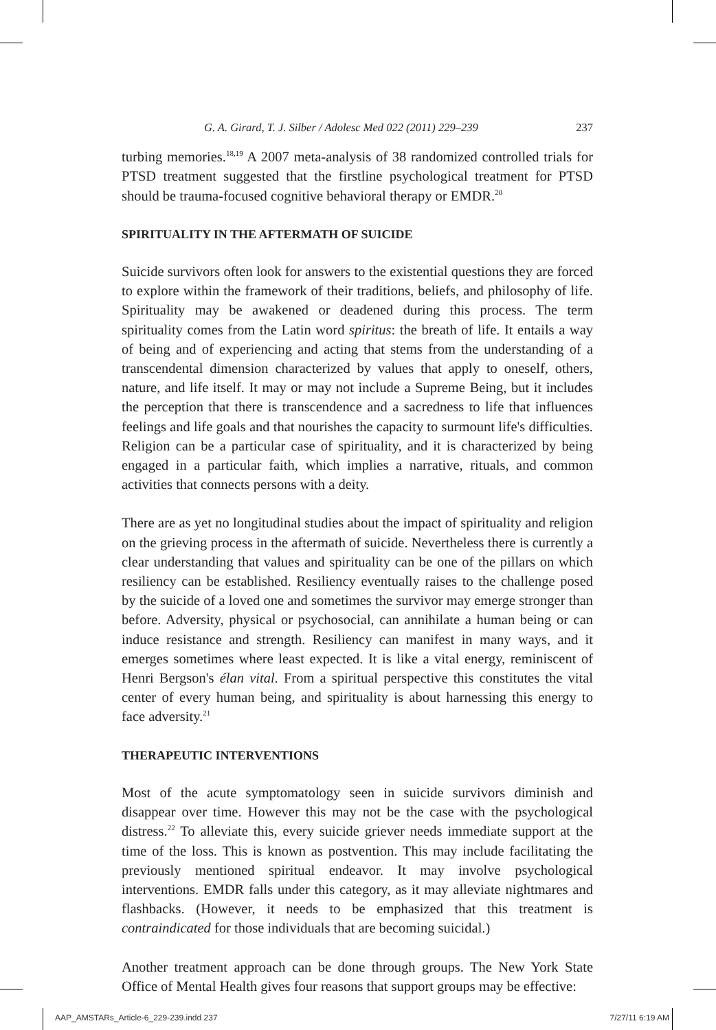G. A. Girard, T. J. Silber / Adolesc Med 022 (2011) 229–239 237
turbing memories.<sup>18,19</sup> A 2007 meta-analysis of 38 randomized controlled trials for PTSD treatment suggested that the firstline psychological treatment for PTSD should be trauma-focused cognitive behavioral therapy or EMDR.<sup>20</sup>
SPIRITUALITY IN THE AFTERMATH OF SUICIDE
Suicide survivors often look for answers to the existential questions they are forced to explore within the framework of their traditions, beliefs, and philosophy of life. Spirituality may be awakened or deadened during this process. The term spirituality comes from the Latin word spiritus: the breath of life. It entails a way of being and of experiencing and acting that stems from the understanding of a transcendental dimension characterized by values that apply to oneself, others, nature, and life itself. It may or may not include a Supreme Being, but it includes the perception that there is transcendence and a sacredness to life that influences feelings and life goals and that nourishes the capacity to surmount life's difficulties. Religion can be a particular case of spirituality, and it is characterized by being engaged in a particular faith, which implies a narrative, rituals, and common activities that connects persons with a deity.
There are as yet no longitudinal studies about the impact of spirituality and religion on the grieving process in the aftermath of suicide. Nevertheless there is currently a clear understanding that values and spirituality can be one of the pillars on which resiliency can be established. Resiliency eventually raises to the challenge posed by the suicide of a loved one and sometimes the survivor may emerge stronger than before. Adversity, physical or psychosocial, can annihilate a human being or can induce resistance and strength. Resiliency can manifest in many ways, and it emerges sometimes where least expected. It is like a vital energy, reminiscent of Henri Bergson's élan vital. From a spiritual perspective this constitutes the vital center of every human being, and spirituality is about harnessing this energy to face adversity.<sup>21</sup>
THERAPEUTIC INTERVENTIONS
Most of the acute symptomatology seen in suicide survivors diminish and disappear over time. However this may not be the case with the psychological distress.<sup>22</sup> To alleviate this, every suicide griever needs immediate support at the time of the loss. This is known as postvention. This may include facilitating the previously mentioned spiritual endeavor. It may involve psychological interventions. EMDR falls under this category, as it may alleviate nightmares and flashbacks. (However, it needs to be emphasized that this treatment is contraindicated for those individuals that are becoming suicidal.)
Another treatment approach can be done through groups. The New York State Office of Mental Health gives four reasons that support groups may be effective:
AAP_AMSTARs_Article-6_229-239.indd 237 7/27/11 6:19 AM